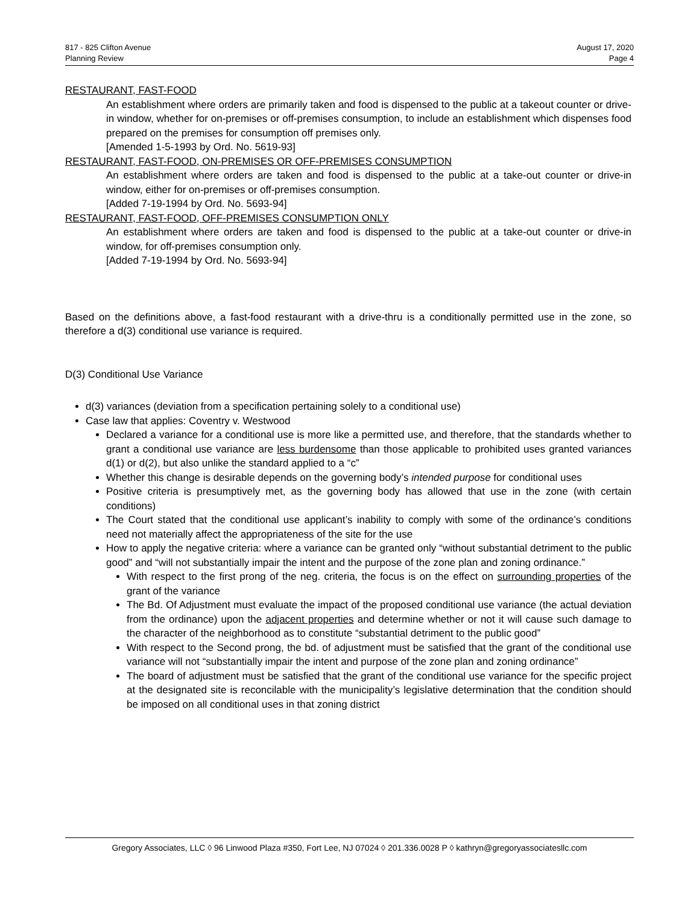817 - 825 Clifton Avenue
Planning Review
August 17, 2020
Page 4
RESTAURANT, FAST-FOOD
An establishment where orders are primarily taken and food is dispensed to the public at a takeout counter or drive-in window, whether for on-premises or off-premises consumption, to include an establishment which dispenses food prepared on the premises for consumption off premises only.
[Amended 1-5-1993 by Ord. No. 5619-93]
RESTAURANT, FAST-FOOD, ON-PREMISES OR OFF-PREMISES CONSUMPTION
An establishment where orders are taken and food is dispensed to the public at a take-out counter or drive-in window, either for on-premises or off-premises consumption.
[Added 7-19-1994 by Ord. No. 5693-94]
RESTAURANT, FAST-FOOD, OFF-PREMISES CONSUMPTION ONLY
An establishment where orders are taken and food is dispensed to the public at a take-out counter or drive-in window, for off-premises consumption only.
[Added 7-19-1994 by Ord. No. 5693-94]
Based on the definitions above, a fast-food restaurant with a drive-thru is a conditionally permitted use in the zone, so therefore a d(3) conditional use variance is required.
D(3) Conditional Use Variance
d(3) variances (deviation from a specification pertaining solely to a conditional use)
Case law that applies: Coventry v. Westwood
Declared a variance for a conditional use is more like a permitted use, and therefore, that the standards whether to grant a conditional use variance are less burdensome than those applicable to prohibited uses granted variances d(1) or d(2), but also unlike the standard applied to a “c”
Whether this change is desirable depends on the governing body’s intended purpose for conditional uses
Positive criteria is presumptively met, as the governing body has allowed that use in the zone (with certain conditions)
The Court stated that the conditional use applicant’s inability to comply with some of the ordinance’s conditions need not materially affect the appropriateness of the site for the use
How to apply the negative criteria: where a variance can be granted only “without substantial detriment to the public good” and “will not substantially impair the intent and the purpose of the zone plan and zoning ordinance.”
With respect to the first prong of the neg. criteria, the focus is on the effect on surrounding properties of the grant of the variance
The Bd. Of Adjustment must evaluate the impact of the proposed conditional use variance (the actual deviation from the ordinance) upon the adjacent properties and determine whether or not it will cause such damage to the character of the neighborhood as to constitute “substantial detriment to the public good”
With respect to the Second prong, the bd. of adjustment must be satisfied that the grant of the conditional use variance will not “substantially impair the intent and purpose of the zone plan and zoning ordinance”
The board of adjustment must be satisfied that the grant of the conditional use variance for the specific project at the designated site is reconcilable with the municipality’s legislative determination that the condition should be imposed on all conditional uses in that zoning district
Gregory Associates, LLC ◊ 96 Linwood Plaza #350, Fort Lee, NJ 07024 ◊ 201.336.0028 P ◊ kathryn@gregoryassociatesllc.com